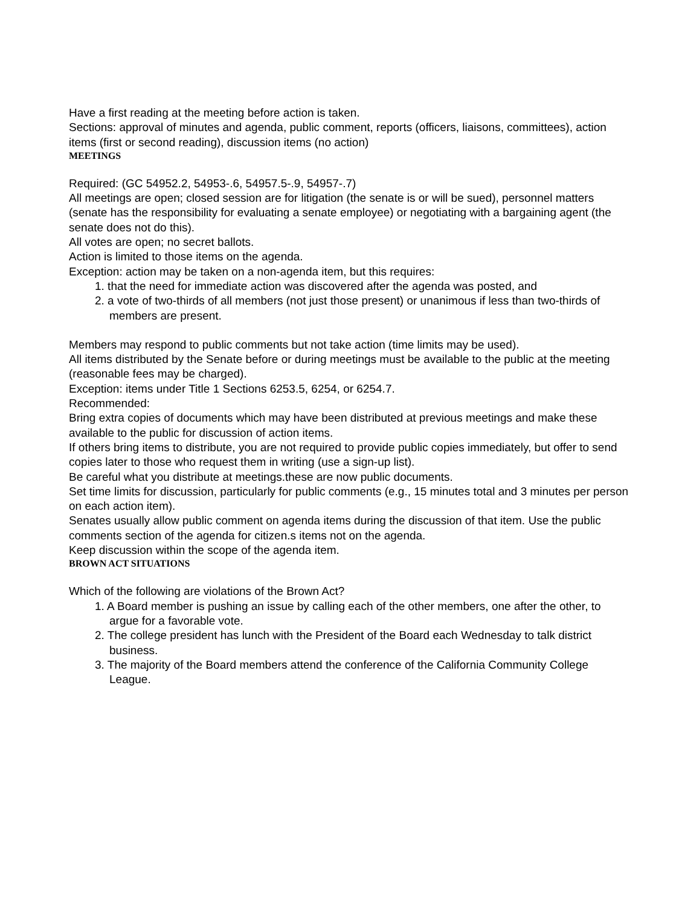Have a first reading at the meeting before action is taken.
Sections: approval of minutes and agenda, public comment, reports (officers, liaisons, committees), action items (first or second reading), discussion items (no action)
MEETINGS
Required: (GC 54952.2, 54953-.6, 54957.5-.9, 54957-.7)
All meetings are open; closed session are for litigation (the senate is or will be sued), personnel matters (senate has the responsibility for evaluating a senate employee) or negotiating with a bargaining agent (the senate does not do this).
All votes are open; no secret ballots.
Action is limited to those items on the agenda.
Exception: action may be taken on a non-agenda item, but this requires:
1. that the need for immediate action was discovered after the agenda was posted, and
2. a vote of two-thirds of all members (not just those present) or unanimous if less than two-thirds of members are present.
Members may respond to public comments but not take action (time limits may be used).
All items distributed by the Senate before or during meetings must be available to the public at the meeting (reasonable fees may be charged).
Exception: items under Title 1 Sections 6253.5, 6254, or 6254.7.
Recommended:
Bring extra copies of documents which may have been distributed at previous meetings and make these available to the public for discussion of action items.
If others bring items to distribute, you are not required to provide public copies immediately, but offer to send copies later to those who request them in writing (use a sign-up list).
Be careful what you distribute at meetings.these are now public documents.
Set time limits for discussion, particularly for public comments (e.g., 15 minutes total and 3 minutes per person on each action item).
Senates usually allow public comment on agenda items during the discussion of that item. Use the public comments section of the agenda for citizen.s items not on the agenda.
Keep discussion within the scope of the agenda item.
BROWN ACT SITUATIONS
Which of the following are violations of the Brown Act?
1. A Board member is pushing an issue by calling each of the other members, one after the other, to argue for a favorable vote.
2. The college president has lunch with the President of the Board each Wednesday to talk district business.
3. The majority of the Board members attend the conference of the California Community College League.